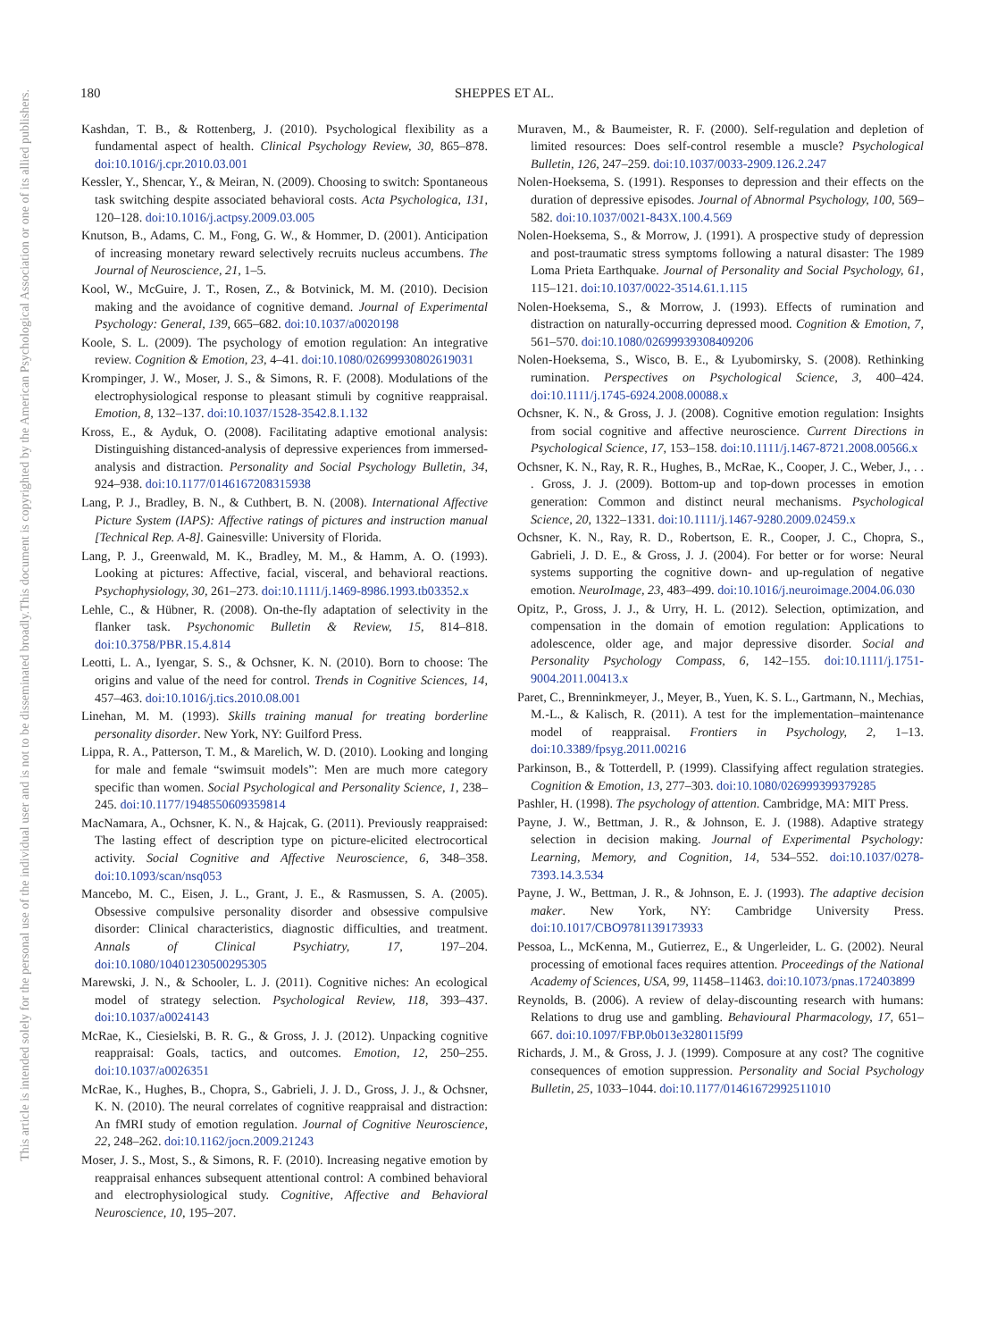180 SHEPPES ET AL.
This document is copyrighted by the American Psychological Association or one of its allied publishers.
This article is intended solely for the personal use of the individual user and is not to be disseminated broadly.
Kashdan, T. B., & Rottenberg, J. (2010). Psychological flexibility as a fundamental aspect of health. Clinical Psychology Review, 30, 865–878. doi:10.1016/j.cpr.2010.03.001
Kessler, Y., Shencar, Y., & Meiran, N. (2009). Choosing to switch: Spontaneous task switching despite associated behavioral costs. Acta Psychologica, 131, 120–128. doi:10.1016/j.actpsy.2009.03.005
Knutson, B., Adams, C. M., Fong, G. W., & Hommer, D. (2001). Anticipation of increasing monetary reward selectively recruits nucleus accumbens. The Journal of Neuroscience, 21, 1–5.
Kool, W., McGuire, J. T., Rosen, Z., & Botvinick, M. M. (2010). Decision making and the avoidance of cognitive demand. Journal of Experimental Psychology: General, 139, 665–682. doi:10.1037/a0020198
Koole, S. L. (2009). The psychology of emotion regulation: An integrative review. Cognition & Emotion, 23, 4–41. doi:10.1080/02699930802619031
Krompinger, J. W., Moser, J. S., & Simons, R. F. (2008). Modulations of the electrophysiological response to pleasant stimuli by cognitive reappraisal. Emotion, 8, 132–137. doi:10.1037/1528-3542.8.1.132
Kross, E., & Ayduk, O. (2008). Facilitating adaptive emotional analysis: Distinguishing distanced-analysis of depressive experiences from immersed-analysis and distraction. Personality and Social Psychology Bulletin, 34, 924–938. doi:10.1177/0146167208315938
Lang, P. J., Bradley, B. N., & Cuthbert, B. N. (2008). International Affective Picture System (IAPS): Affective ratings of pictures and instruction manual [Technical Rep. A-8]. Gainesville: University of Florida.
Lang, P. J., Greenwald, M. K., Bradley, M. M., & Hamm, A. O. (1993). Looking at pictures: Affective, facial, visceral, and behavioral reactions. Psychophysiology, 30, 261–273. doi:10.1111/j.1469-8986.1993.tb03352.x
Lehle, C., & Hübner, R. (2008). On-the-fly adaptation of selectivity in the flanker task. Psychonomic Bulletin & Review, 15, 814–818. doi:10.3758/PBR.15.4.814
Leotti, L. A., Iyengar, S. S., & Ochsner, K. N. (2010). Born to choose: The origins and value of the need for control. Trends in Cognitive Sciences, 14, 457–463. doi:10.1016/j.tics.2010.08.001
Linehan, M. M. (1993). Skills training manual for treating borderline personality disorder. New York, NY: Guilford Press.
Lippa, R. A., Patterson, T. M., & Marelich, W. D. (2010). Looking and longing for male and female “swimsuit models”: Men are much more category specific than women. Social Psychological and Personality Science, 1, 238–245. doi:10.1177/1948550609359814
MacNamara, A., Ochsner, K. N., & Hajcak, G. (2011). Previously reappraised: The lasting effect of description type on picture-elicited electrocortical activity. Social Cognitive and Affective Neuroscience, 6, 348–358. doi:10.1093/scan/nsq053
Mancebo, M. C., Eisen, J. L., Grant, J. E., & Rasmussen, S. A. (2005). Obsessive compulsive personality disorder and obsessive compulsive disorder: Clinical characteristics, diagnostic difficulties, and treatment. Annals of Clinical Psychiatry, 17, 197–204. doi:10.1080/10401230500295305
Marewski, J. N., & Schooler, L. J. (2011). Cognitive niches: An ecological model of strategy selection. Psychological Review, 118, 393–437. doi:10.1037/a0024143
McRae, K., Ciesielski, B. R. G., & Gross, J. J. (2012). Unpacking cognitive reappraisal: Goals, tactics, and outcomes. Emotion, 12, 250–255. doi:10.1037/a0026351
McRae, K., Hughes, B., Chopra, S., Gabrieli, J. J. D., Gross, J. J., & Ochsner, K. N. (2010). The neural correlates of cognitive reappraisal and distraction: An fMRI study of emotion regulation. Journal of Cognitive Neuroscience, 22, 248–262. doi:10.1162/jocn.2009.21243
Moser, J. S., Most, S., & Simons, R. F. (2010). Increasing negative emotion by reappraisal enhances subsequent attentional control: A combined behavioral and electrophysiological study. Cognitive, Affective and Behavioral Neuroscience, 10, 195–207.
Muraven, M., & Baumeister, R. F. (2000). Self-regulation and depletion of limited resources: Does self-control resemble a muscle? Psychological Bulletin, 126, 247–259. doi:10.1037/0033-2909.126.2.247
Nolen-Hoeksema, S. (1991). Responses to depression and their effects on the duration of depressive episodes. Journal of Abnormal Psychology, 100, 569–582. doi:10.1037/0021-843X.100.4.569
Nolen-Hoeksema, S., & Morrow, J. (1991). A prospective study of depression and post-traumatic stress symptoms following a natural disaster: The 1989 Loma Prieta Earthquake. Journal of Personality and Social Psychology, 61, 115–121. doi:10.1037/0022-3514.61.1.115
Nolen-Hoeksema, S., & Morrow, J. (1993). Effects of rumination and distraction on naturally-occurring depressed mood. Cognition & Emotion, 7, 561–570. doi:10.1080/02699939308409206
Nolen-Hoeksema, S., Wisco, B. E., & Lyubomirsky, S. (2008). Rethinking rumination. Perspectives on Psychological Science, 3, 400–424. doi:10.1111/j.1745-6924.2008.00088.x
Ochsner, K. N., & Gross, J. J. (2008). Cognitive emotion regulation: Insights from social cognitive and affective neuroscience. Current Directions in Psychological Science, 17, 153–158. doi:10.1111/j.1467-8721.2008.00566.x
Ochsner, K. N., Ray, R. R., Hughes, B., McRae, K., Cooper, J. C., Weber, J., . . . Gross, J. J. (2009). Bottom-up and top-down processes in emotion generation: Common and distinct neural mechanisms. Psychological Science, 20, 1322–1331. doi:10.1111/j.1467-9280.2009.02459.x
Ochsner, K. N., Ray, R. D., Robertson, E. R., Cooper, J. C., Chopra, S., Gabrieli, J. D. E., & Gross, J. J. (2004). For better or for worse: Neural systems supporting the cognitive down- and up-regulation of negative emotion. NeuroImage, 23, 483–499. doi:10.1016/j.neuroimage.2004.06.030
Opitz, P., Gross, J. J., & Urry, H. L. (2012). Selection, optimization, and compensation in the domain of emotion regulation: Applications to adolescence, older age, and major depressive disorder. Social and Personality Psychology Compass, 6, 142–155. doi:10.1111/j.1751-9004.2011.00413.x
Paret, C., Brenninkmeyer, J., Meyer, B., Yuen, K. S. L., Gartmann, N., Mechias, M.-L., & Kalisch, R. (2011). A test for the implementation–maintenance model of reappraisal. Frontiers in Psychology, 2, 1–13. doi:10.3389/fpsyg.2011.00216
Parkinson, B., & Totterdell, P. (1999). Classifying affect regulation strategies. Cognition & Emotion, 13, 277–303. doi:10.1080/026999399379285
Pashler, H. (1998). The psychology of attention. Cambridge, MA: MIT Press.
Payne, J. W., Bettman, J. R., & Johnson, E. J. (1988). Adaptive strategy selection in decision making. Journal of Experimental Psychology: Learning, Memory, and Cognition, 14, 534–552. doi:10.1037/0278-7393.14.3.534
Payne, J. W., Bettman, J. R., & Johnson, E. J. (1993). The adaptive decision maker. New York, NY: Cambridge University Press. doi:10.1017/CBO9781139173933
Pessoa, L., McKenna, M., Gutierrez, E., & Ungerleider, L. G. (2002). Neural processing of emotional faces requires attention. Proceedings of the National Academy of Sciences, USA, 99, 11458–11463. doi:10.1073/pnas.172403899
Reynolds, B. (2006). A review of delay-discounting research with humans: Relations to drug use and gambling. Behavioural Pharmacology, 17, 651–667. doi:10.1097/FBP.0b013e3280115f99
Richards, J. M., & Gross, J. J. (1999). Composure at any cost? The cognitive consequences of emotion suppression. Personality and Social Psychology Bulletin, 25, 1033–1044. doi:10.1177/01461672992511010